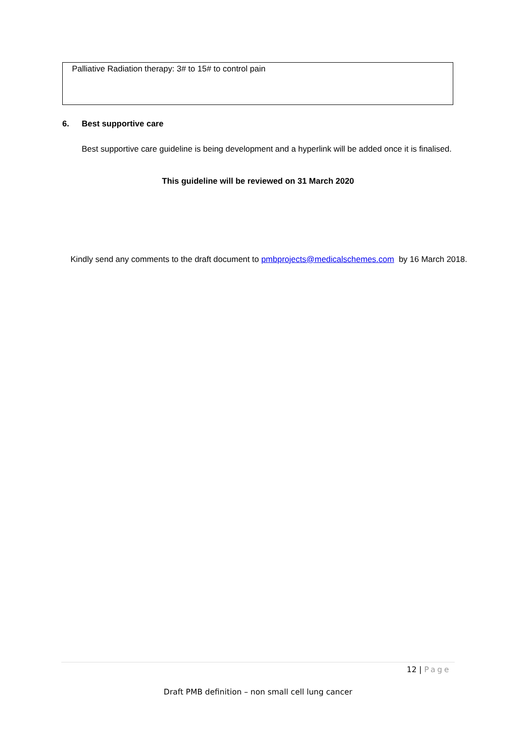Palliative Radiation therapy: 3# to 15# to control pain
6. Best supportive care
Best supportive care guideline is being development and a hyperlink will be added once it is finalised.
This guideline will be reviewed on 31 March 2020
Kindly send any comments to the draft document to pmbprojects@medicalschemes.com by 16 March 2018.
12 | Page
Draft PMB definition – non small cell lung cancer